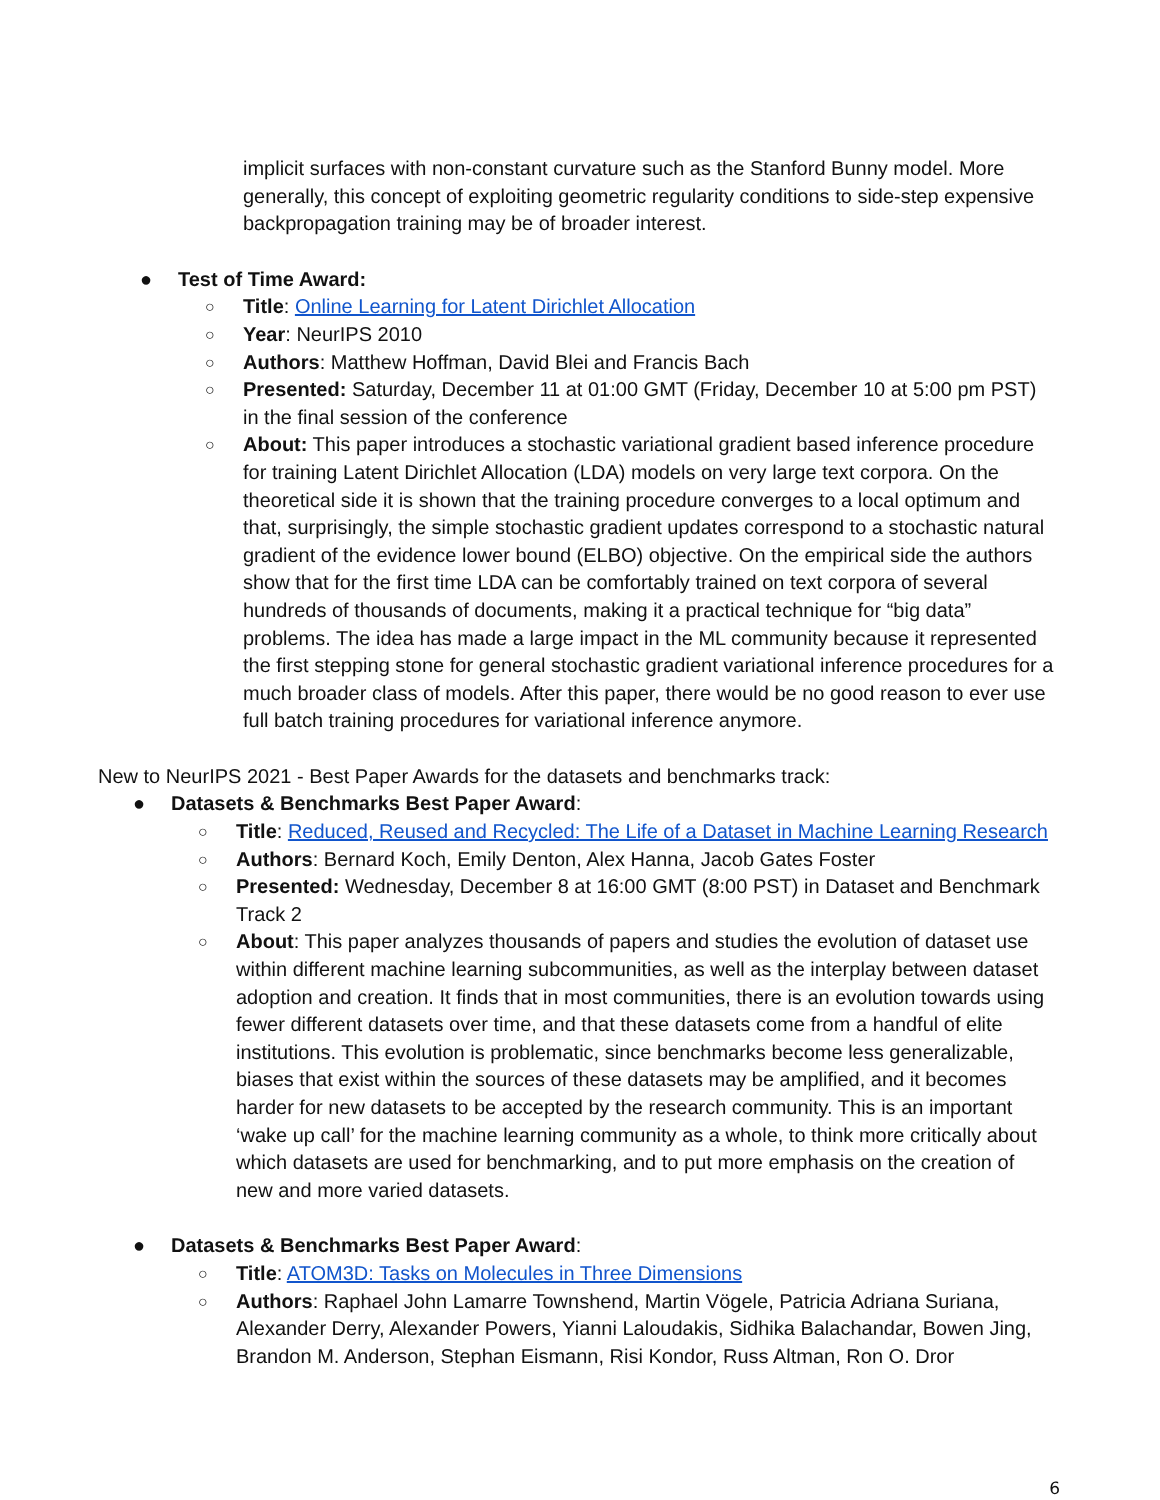implicit surfaces with non-constant curvature such as the Stanford Bunny model. More generally, this concept of exploiting geometric regularity conditions to side-step expensive backpropagation training may be of broader interest.
● Test of Time Award:
○ Title: Online Learning for Latent Dirichlet Allocation
○ Year: NeurIPS 2010
○ Authors: Matthew Hoffman, David Blei and Francis Bach
○ Presented: Saturday, December 11 at 01:00 GMT (Friday, December 10 at 5:00 pm PST) in the final session of the conference
○ About: This paper introduces a stochastic variational gradient based inference procedure for training Latent Dirichlet Allocation (LDA) models on very large text corpora. On the theoretical side it is shown that the training procedure converges to a local optimum and that, surprisingly, the simple stochastic gradient updates correspond to a stochastic natural gradient of the evidence lower bound (ELBO) objective. On the empirical side the authors show that for the first time LDA can be comfortably trained on text corpora of several hundreds of thousands of documents, making it a practical technique for “big data” problems. The idea has made a large impact in the ML community because it represented the first stepping stone for general stochastic gradient variational inference procedures for a much broader class of models. After this paper, there would be no good reason to ever use full batch training procedures for variational inference anymore.
New to NeurIPS 2021 - Best Paper Awards for the datasets and benchmarks track:
● Datasets & Benchmarks Best Paper Award:
○ Title: Reduced, Reused and Recycled: The Life of a Dataset in Machine Learning Research
○ Authors: Bernard Koch, Emily Denton, Alex Hanna, Jacob Gates Foster
○ Presented: Wednesday, December 8 at 16:00 GMT (8:00 PST) in Dataset and Benchmark Track 2
○ About: This paper analyzes thousands of papers and studies the evolution of dataset use within different machine learning subcommunities, as well as the interplay between dataset adoption and creation. It finds that in most communities, there is an evolution towards using fewer different datasets over time, and that these datasets come from a handful of elite institutions. This evolution is problematic, since benchmarks become less generalizable, biases that exist within the sources of these datasets may be amplified, and it becomes harder for new datasets to be accepted by the research community. This is an important ‘wake up call’ for the machine learning community as a whole, to think more critically about which datasets are used for benchmarking, and to put more emphasis on the creation of new and more varied datasets.
● Datasets & Benchmarks Best Paper Award:
○ Title: ATOM3D: Tasks on Molecules in Three Dimensions
○ Authors: Raphael John Lamarre Townshend, Martin Vögele, Patricia Adriana Suriana, Alexander Derry, Alexander Powers, Yianni Laloudakis, Sidhika Balachandar, Bowen Jing, Brandon M. Anderson, Stephan Eismann, Risi Kondor, Russ Altman, Ron O. Dror
6